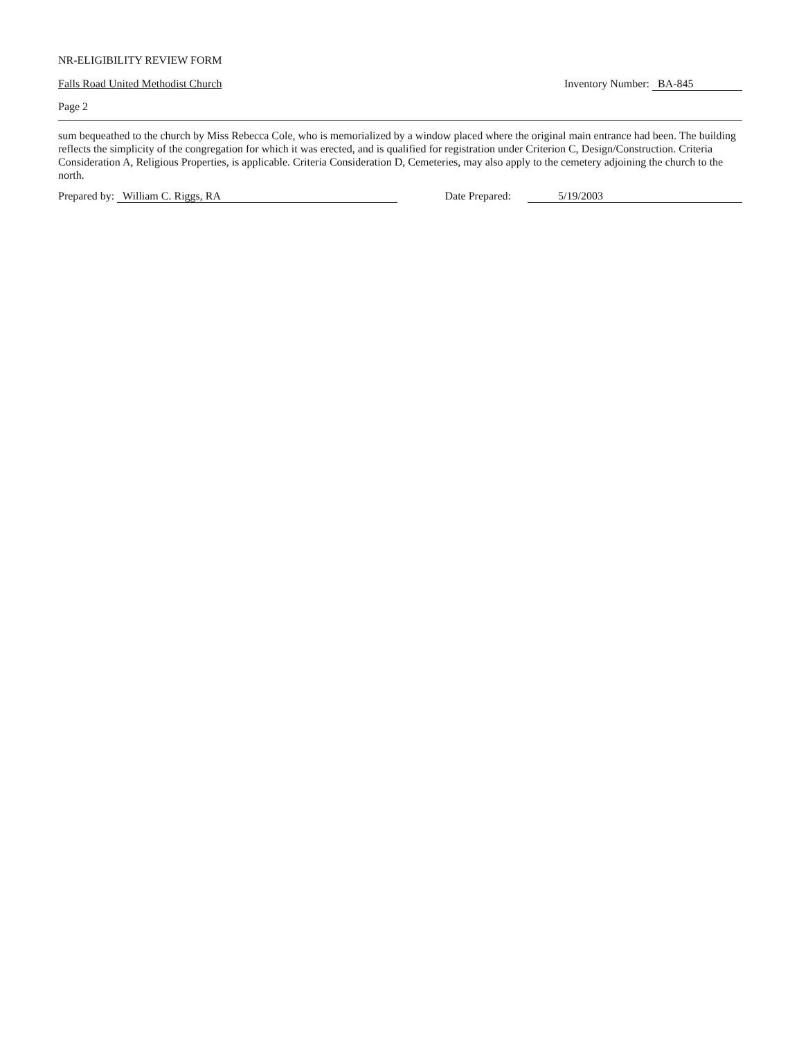NR-ELIGIBILITY REVIEW FORM
Falls Road United Methodist Church Inventory Number: BA-845
Page 2
sum bequeathed to the church by Miss Rebecca Cole, who is memorialized by a window placed where the original main entrance had been. The building reflects the simplicity of the congregation for which it was erected, and is qualified for registration under Criterion C, Design/Construction. Criteria Consideration A, Religious Properties, is applicable. Criteria Consideration D, Cemeteries, may also apply to the cemetery adjoining the church to the north.
Prepared by: William C. Riggs, RA Date Prepared: 5/19/2003